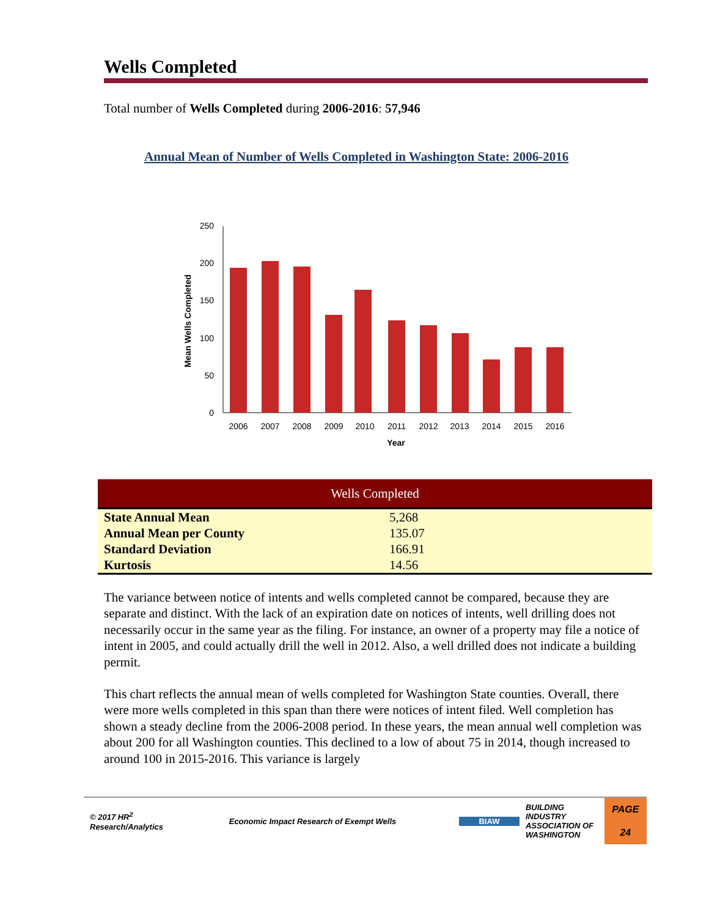Wells Completed
Total number of Wells Completed during 2006-2016: 57,946
Annual Mean of Number of Wells Completed in Washington State: 2006-2016
250
200
150
100
50
0
Mean Wells Completed
2006
2007
2008
2009
2010
2011
2012
2013
2014
2015
2016
Year
| Wells Completed | |
| --- | --- |
| State Annual Mean | 5,268 |
| Annual Mean per County | 135.07 |
| Standard Deviation | 166.91 |
| Kurtosis | 14.56 |
The variance between notice of intents and wells completed cannot be compared, because they are separate and distinct. With the lack of an expiration date on notices of intents, well drilling does not necessarily occur in the same year as the filing. For instance, an owner of a property may file a notice of intent in 2005, and could actually drill the well in 2012. Also, a well drilled does not indicate a building permit.
This chart reflects the annual mean of wells completed for Washington State counties. Overall, there were more wells completed in this span than there were notices of intent filed. Well completion has shown a steady decline from the 2006-2008 period. In these years, the mean annual well completion was about 200 for all Washington counties. This declined to a low of about 75 in 2014, though increased to around 100 in 2015-2016. This variance is largely
© 2017 HR<sup>2</sup>
Research/Analytics
Economic Impact Research of Exempt Wells BIAW
BUILDING INDUSTRY ASSOCIATION OF WASHINGTON
PAGE
24